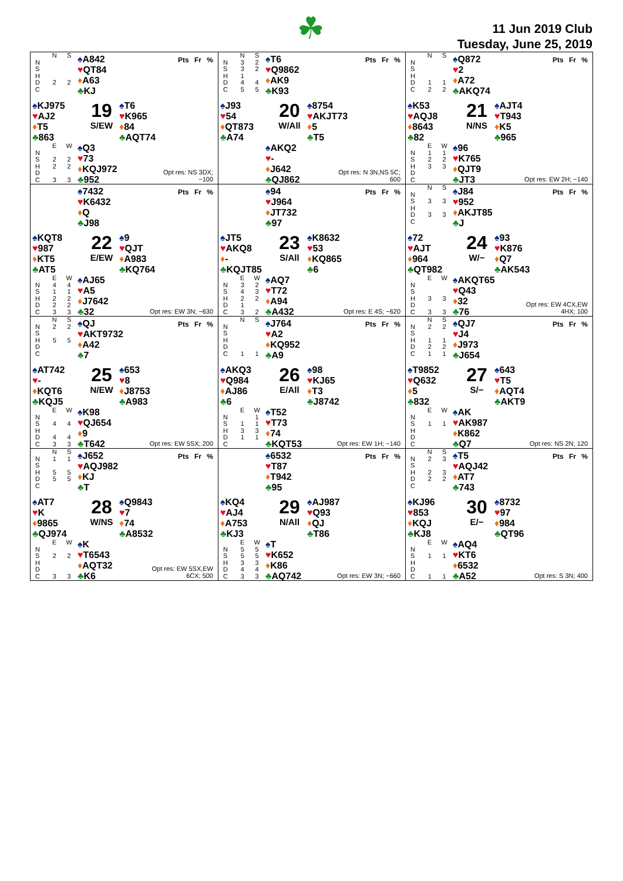☘
11 Jun 2019 Club
Tuesday, June 25, 2019
| | N | S |
| N | | |
| S | | |
| H | | |
| D | 2 | 2 |
| C | | |
♠A842
♥QT84
♦A63
♣KJ
Pts Fr %
♠KJ975
♥AJ2
♦T5
♣863
19
S/EW
♠T6
♥K965
♦84
♣AQT74
| | E | W |
| N | | |
| S | 2 | 2 |
| H | 2 | 2 |
| D | | |
| C | 3 | 3 |
♠Q3
♥73
♦KQJ972
♣952
Opt res: NS 3DX; −100
| | N | S |
| N | 3 | 2 |
| S | 3 | 2 |
| H | 1 | |
| D | 4 | 4 |
| C | 5 | 5 |
♠T6
♥Q9862
♦AK9
♣K93
Pts Fr %
♠J93
♥54
♦QT873
♣A74
20
W/All
♠8754
♥AKJT73
♦5
♣T5
♠AKQ2
♥-
♦J642
♣QJ862
Opt res: N 3N,NS 5C; 600
| | N | S |
| N | | |
| S | | |
| H | | |
| D | 1 | 1 |
| C | 2 | 2 |
♠Q872
♥2
♦A72
♣AKQ74
Pts Fr %
♠K53
♥AQJ8
♦8643
♣82
21
N/NS
♠AJT4
♥T943
♦K5
♣965
| | E | W |
| N | 1 | 1 |
| S | 2 | 2 |
| H | 3 | 3 |
| D | | |
| C | | |
♠96
♥K765
♦QJT9
♣JT3
Opt res: EW 2H; −140
♠7432
♥K6432
♦Q
♣J98
Pts Fr %
♠KQT8
♥987
♦KT5
♣AT5
22
E/EW
♠9
♥QJT
♦A983
♣KQ764
| | E | W |
| N | 4 | 4 |
| S | 1 | 1 |
| H | 2 | 2 |
| D | 2 | 2 |
| C | 3 | 3 |
♠AJ65
♥A5
♦J7642
♣32
Opt res: EW 3N; −630
♠94
♥J964
♦JT732
♣97
Pts Fr %
♠JT5
♥AKQ8
♦-
♣KQJT85
23
S/All
♠K8632
♥53
♦KQ865
♣6
| | E | W |
| N | 3 | 2 |
| S | 4 | 3 |
| H | 2 | 2 |
| D | 1 | |
| C | 3 | 2 |
♠AQ7
♥T72
♦A94
♣A432
Opt res: E 4S; −620
| | N | S |
| N | | |
| S | 3 | 3 |
| H | | |
| D | 3 | 3 |
| C | | |
♠J84
♥952
♦AKJT85
♣J
Pts Fr %
♠72
♥AJT
♦964
♣QT982
24
W/−
♠93
♥K876
♦Q7
♣AK543
| | E | W |
| N | | |
| S | | |
| H | 3 | 3 |
| D | | |
| C | 3 | 3 |
♠AKQT65
♥Q43
♦32
♣76
Opt res: EW 4CX,EW 4HX; 100
| | N | S |
| N | 2 | 2 |
| S | | |
| H | 5 | 5 |
| D | | |
| C | | |
♠QJ
♥AKT9732
♦A42
♣7
Pts Fr %
♠AT742
♥-
♦KQT6
♣KQJ5
25
N/EW
♠653
♥8
♦J8753
♣A983
| | E | W |
| N | | |
| S | 4 | 4 |
| H | | |
| D | 4 | 4 |
| C | 3 | 3 |
♠K98
♥QJ654
♦9
♣T642
Opt res: EW 5SX; 200
| | N | S |
| N | | |
| S | | |
| H | | |
| D | | |
| C | 1 | 1 |
♠J764
♥A2
♦KQ952
♣A9
Pts Fr %
♠AKQ3
♥Q984
♦AJ86
♣6
26
E/All
♠98
♥KJ65
♦T3
♣J8742
| | E | W |
| N | | 1 |
| S | 1 | 1 |
| H | 3 | 3 |
| D | 1 | 1 |
| C | | |
♠T52
♥T73
♦74
♣KQT53
Opt res: EW 1H; −140
| | N | S |
| N | 2 | 2 |
| S | | |
| H | 1 | 1 |
| D | 2 | 2 |
| C | 1 | 1 |
♠QJ7
♥J4
♦J973
♣J654
Pts Fr %
♠T9852
♥Q632
♦5
♣832
27
S/−
♠643
♥T5
♦AQT4
♣AKT9
| | E | W |
| N | | |
| S | 1 | 1 |
| H | | |
| D | | |
| C | | |
♠AK
♥AK987
♦K862
♣Q7
Opt res: NS 2N; 120
| | N | S |
| N | 1 | 1 |
| S | | |
| H | 5 | 5 |
| D | 5 | 5 |
| C | | |
♠J652
♥AQJ982
♦KJ
♣T
Pts Fr %
♠AT7
♥K
♦9865
♣QJ974
28
W/NS
♠Q9843
♥7
♦74
♣A8532
| | E | W |
| N | | |
| S | 2 | 2 |
| H | | |
| D | | |
| C | 3 | 3 |
♠K
♥T6543
♦AQT32
♣K6
Opt res: EW 5SX,EW 6CX; 500
♠6532
♥T87
♦T942
♣95
Pts Fr %
♠KQ4
♥AJ4
♦A753
♣KJ3
29
N/All
♠AJ987
♥Q93
♦QJ
♣T86
| | E | W |
| N | 5 | 5 |
| S | 5 | 5 |
| H | 3 | 3 |
| D | 4 | 4 |
| C | 3 | 3 |
♠T
♥K652
♦K86
♣AQ742
Opt res: EW 3N; −660
| | N | S |
| N | 2 | 3 |
| S | | |
| H | 2 | 3 |
| D | 2 | 2 |
| C | | |
♠T5
♥AQJ42
♦AT7
♣743
Pts Fr %
♠KJ96
♥853
♦KQJ
♣KJ8
30
E/−
♠8732
♥97
♦984
♣QT96
| | E | W |
| N | | |
| S | 1 | 1 |
| H | | |
| D | | |
| C | 1 | 1 |
♠AQ4
♥KT6
♦6532
♣A52
Opt res: S 3N; 400